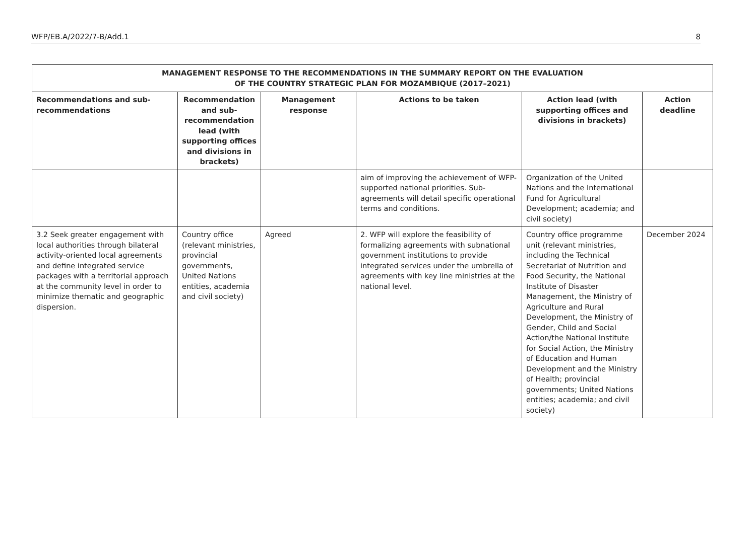WFP/EB.A/2022/7-B/Add.1 8
| MANAGEMENT RESPONSE TO THE RECOMMENDATIONS IN THE SUMMARY REPORT ON THE EVALUATION OF THE COUNTRY STRATEGIC PLAN FOR MOZAMBIQUE (2017–2021) | | | | | |
| --- | --- | --- | --- | --- | --- |
| Recommendations and sub-recommendations | Recommendation and sub-recommendation lead (with supporting offices and divisions in brackets) | Management response | Actions to be taken | Action lead (with supporting offices and divisions in brackets) | Action deadline |
| | | | aim of improving the achievement of WFP-supported national priorities. Sub-agreements will detail specific operational terms and conditions. | Organization of the United Nations and the International Fund for Agricultural Development; academia; and civil society) | |
| 3.2 Seek greater engagement with local authorities through bilateral activity-oriented local agreements and define integrated service packages with a territorial approach at the community level in order to minimize thematic and geographic dispersion. | Country office (relevant ministries, provincial governments, United Nations entities, academia and civil society) | Agreed | 2. WFP will explore the feasibility of formalizing agreements with subnational government institutions to provide integrated services under the umbrella of agreements with key line ministries at the national level. | Country office programme unit (relevant ministries, including the Technical Secretariat of Nutrition and Food Security, the National Institute of Disaster Management, the Ministry of Agriculture and Rural Development, the Ministry of Gender, Child and Social Action/the National Institute for Social Action, the Ministry of Education and Human Development and the Ministry of Health; provincial governments; United Nations entities; academia; and civil society) | December 2024 |